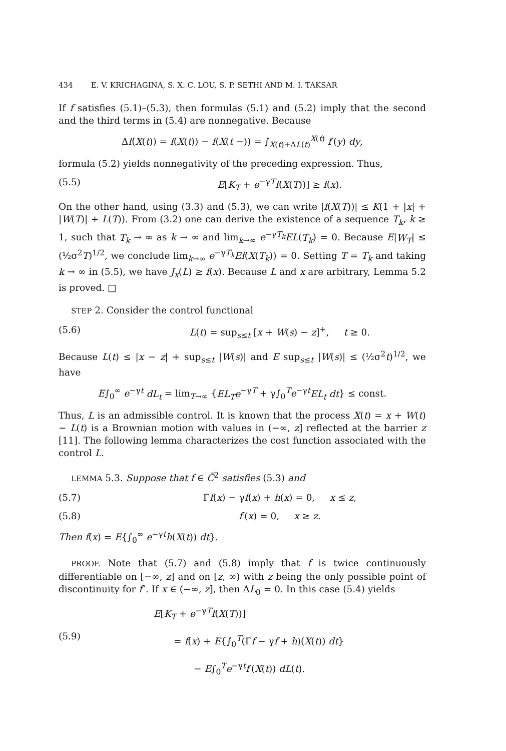434 E. V. KRICHAGINA, S. X. C. LOU, S. P. SETHI AND M. I. TAKSAR
If f satisfies (5.1)–(5.3), then formulas (5.1) and (5.2) imply that the second and the third terms in (5.4) are nonnegative. Because
Δf(X(t)) = f(X(t)) − f(X(t −)) = ∫<sub>X(t)+ΔL(t)</sub><sup>X(t)</sup> f′(y) dy,
formula (5.2) yields nonnegativity of the preceding expression. Thus,
(5.5) E[K<sub>T</sub> + e<sup>−γT</sup>f(X(T))] ≥ f(x).
On the other hand, using (3.3) and (5.3), we can write |f(X(T))| ≤ K(1 + |x| + |W(T)| + L(T)). From (3.2) one can derive the existence of a sequence T<sub>k</sub>, k ≥ 1, such that T<sub>k</sub> → ∞ as k → ∞ and lim<sub>k→∞</sub> e<sup>−γT<sub>k</sub></sup>EL(T<sub>k</sub>) = 0. Because E|W<sub>T</sub>| ≤ (½σ<sup>2</sup>T)<sup>1/2</sup>, we conclude lim<sub>k→∞</sub> e<sup>−γT<sub>k</sub></sup>Ef(X(T<sub>k</sub>)) = 0. Setting T = T<sub>k</sub> and taking k → ∞ in (5.5), we have J<sub>x</sub>(L) ≥ f(x). Because L and x are arbitrary, Lemma 5.2 is proved. □
STEP 2. Consider the control functional
(5.6) L(t) = sup<sub>s≤t</sub> [x + W(s) − z]<sup>+</sup>, t ≥ 0.
Because L(t) ≤ |x − z| + sup<sub>s≤t</sub> |W(s)| and E sup<sub>s≤t</sub> |W(s)| ≤ (½σ<sup>2</sup>t)<sup>1/2</sup>, we have
E∫<sub>0</sub><sup>∞</sup> e<sup>−γt</sup> dL<sub>t</sub> = lim<sub>T→∞</sub> {EL<sub>T</sub>e<sup>−γT</sup> + γ∫<sub>0</sub><sup>T</sup>e<sup>−γt</sup>EL<sub>t</sub> dt} ≤ const.
Thus, L is an admissible control. It is known that the process X(t) = x + W(t) − L(t) is a Brownian motion with values in (−∞, z] reflected at the barrier z [11]. The following lemma characterizes the cost function associated with the control L.
LEMMA 5.3. Suppose that f ∈ C̄<sup>2</sup> satisfies (5.3) and
(5.7) Γf(x) − γf(x) + h(x) = 0, x ≤ z,
(5.8) f′(x) = 0, x ≥ z.
Then f(x) = E{∫<sub>0</sub><sup>∞</sup> e<sup>−γt</sup>h(X(t)) dt}.
PROOF. Note that (5.7) and (5.8) imply that f is twice continuously differentiable on [−∞, z] and on [z, ∞) with z being the only possible point of discontinuity for f″. If x ∈ (−∞, z], then ΔL<sub>0</sub> = 0. In this case (5.4) yields
(5.9)
E[K<sub>T</sub> + e<sup>−γT</sup>f(X(T))]
= f(x) + E{∫<sub>0</sub><sup>T</sup>(Γf − γf + h)(X(t)) dt}
− E∫<sub>0</sub><sup>T</sup>e<sup>−γt</sup>f′(X(t)) dL(t).